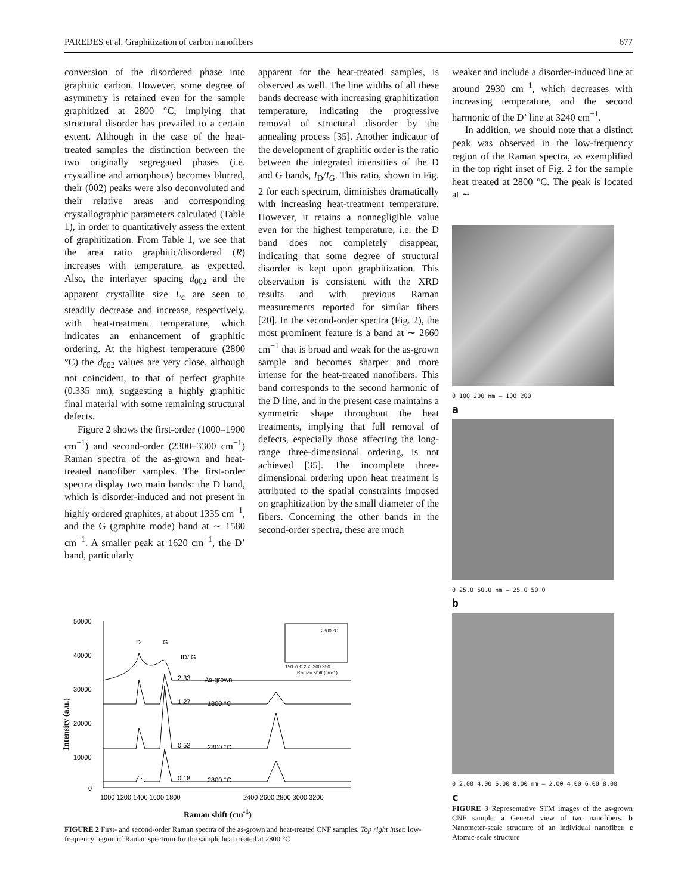PAREDES et al. Graphitization of carbon nanofibers 677
conversion of the disordered phase into graphitic carbon. However, some degree of asymmetry is retained even for the sample graphitized at 2800 °C, implying that structural disorder has prevailed to a certain extent. Although in the case of the heat-treated samples the distinction between the two originally segregated phases (i.e. crystalline and amorphous) becomes blurred, their (002) peaks were also deconvoluted and their relative areas and corresponding crystallographic parameters calculated (Table 1), in order to quantitatively assess the extent of graphitization. From Table 1, we see that the area ratio graphitic/disordered (R) increases with temperature, as expected. Also, the interlayer spacing d<sub>002</sub> and the apparent crystallite size L<sub>c</sub> are seen to steadily decrease and increase, respectively, with heat-treatment temperature, which indicates an enhancement of graphitic ordering. At the highest temperature (2800 °C) the d<sub>002</sub> values are very close, although not coincident, to that of perfect graphite (0.335 nm), suggesting a highly graphitic final material with some remaining structural defects.
Figure 2 shows the first-order (1000–1900 cm<sup>−1</sup>) and second-order (2300–3300 cm<sup>−1</sup>) Raman spectra of the as-grown and heat-treated nanofiber samples. The first-order spectra display two main bands: the D band, which is disorder-induced and not present in highly ordered graphites, at about 1335 cm<sup>−1</sup>, and the G (graphite mode) band at ∼ 1580 cm<sup>−1</sup>. A smaller peak at 1620 cm<sup>−1</sup>, the D’ band, particularly
apparent for the heat-treated samples, is observed as well. The line widths of all these bands decrease with increasing graphitization temperature, indicating the progressive removal of structural disorder by the annealing process [35]. Another indicator of the development of graphitic order is the ratio between the integrated intensities of the D and G bands, I<sub>D</sub>/I<sub>G</sub>. This ratio, shown in Fig. 2 for each spectrum, diminishes dramatically with increasing heat-treatment temperature. However, it retains a nonnegligible value even for the highest temperature, i.e. the D band does not completely disappear, indicating that some degree of structural disorder is kept upon graphitization. This observation is consistent with the XRD results and with previous Raman measurements reported for similar fibers [20]. In the second-order spectra (Fig. 2), the most prominent feature is a band at ∼ 2660 cm<sup>−1</sup> that is broad and weak for the as-grown sample and becomes sharper and more intense for the heat-treated nanofibers. This band corresponds to the second harmonic of the D line, and in the present case maintains a symmetric shape throughout the heat treatments, implying that full removal of defects, especially those affecting the long-range three-dimensional ordering, is not achieved [35]. The incomplete three-dimensional ordering upon heat treatment is attributed to the spatial constraints imposed on graphitization by the small diameter of the fibers. Concerning the other bands in the second-order spectra, these are much
weaker and include a disorder-induced line at around 2930 cm<sup>−1</sup>, which decreases with increasing temperature, and the second harmonic of the D’ line at 3240 cm<sup>−1</sup>.
In addition, we should note that a distinct peak was observed in the low-frequency region of the Raman spectra, as exemplified in the top right inset of Fig. 2 for the sample heat treated at 2800 °C. The peak is located at ∼
0 100 200 nm — 100 200
a
0 25.0 50.0 nm — 25.0 50.0
b
0 2.00 4.00 6.00 8.00 nm — 2.00 4.00 6.00 8.00
c
FIGURE 3 Representative STM images of the as-grown CNF sample. a General view of two nanofibers. b Nanometer-scale structure of an individual nanofiber. c Atomic-scale structure
50000
40000
30000
20000
10000
0
1000 1200 1400 1600 1800
2400 2600 2800 3000 3200
D
G
ID/IG
2.33
As-grown
1.27
1800 °C
0.52
2300 °C
0.18
2800 °C
150 200 250 300 350
Raman shift (cm-1)
2800 °C
Raman shift (cm<sup>-1</sup>)
Intensity (a.u.)
FIGURE 2 First- and second-order Raman spectra of the as-grown and heat-treated CNF samples. Top right inset: low-frequency region of Raman spectrum for the sample heat treated at 2800 °C